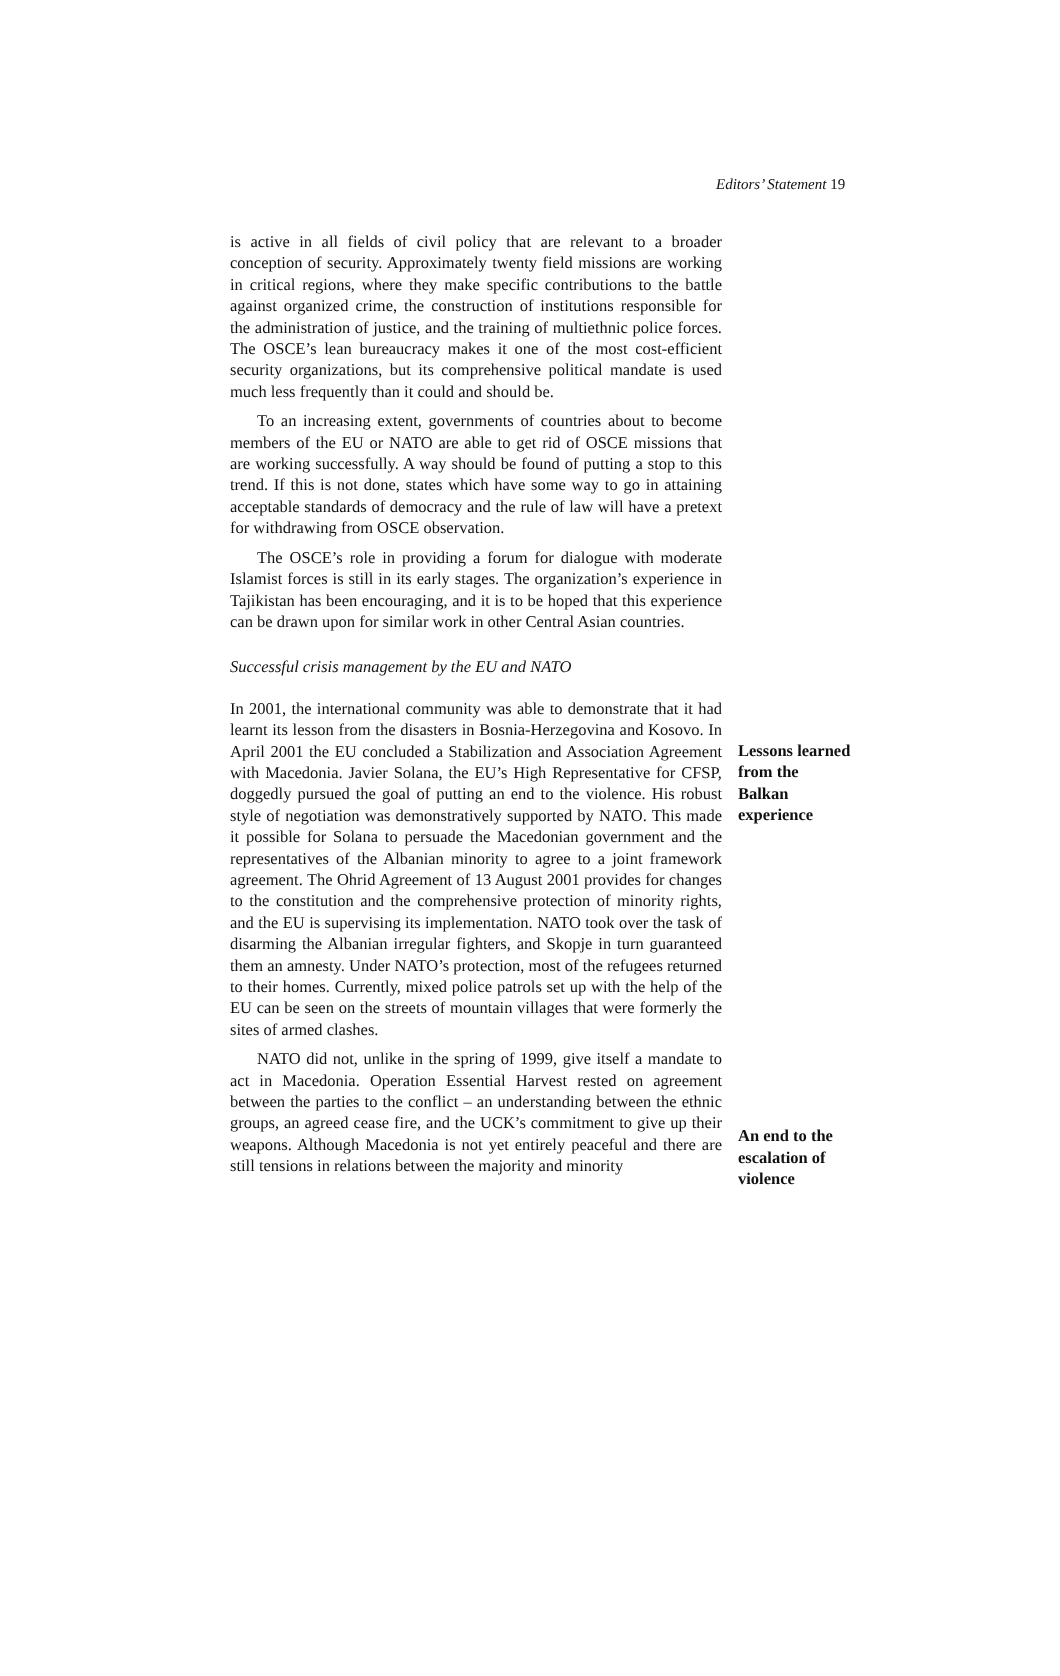Editors’ Statement 19
is active in all fields of civil policy that are relevant to a broader conception of security. Approximately twenty field missions are working in critical regions, where they make specific contributions to the battle against organized crime, the construction of institutions responsible for the administration of justice, and the training of multiethnic police forces. The OSCE’s lean bureaucracy makes it one of the most cost-efficient security organizations, but its comprehensive political mandate is used much less frequently than it could and should be.
To an increasing extent, governments of countries about to become members of the EU or NATO are able to get rid of OSCE missions that are working successfully. A way should be found of putting a stop to this trend. If this is not done, states which have some way to go in attaining acceptable standards of democracy and the rule of law will have a pretext for withdrawing from OSCE observation.
The OSCE’s role in providing a forum for dialogue with moderate Islamist forces is still in its early stages. The organization’s experience in Tajikistan has been encouraging, and it is to be hoped that this experience can be drawn upon for similar work in other Central Asian countries.
Successful crisis management by the EU and NATO
In 2001, the international community was able to demonstrate that it had learnt its lesson from the disasters in Bosnia-Herzegovina and Kosovo. In April 2001 the EU concluded a Stabilization and Association Agreement with Macedonia. Javier Solana, the EU’s High Representative for CFSP, doggedly pursued the goal of putting an end to the violence. His robust style of negotiation was demonstratively supported by NATO. This made it possible for Solana to persuade the Macedonian government and the representatives of the Albanian minority to agree to a joint framework agreement. The Ohrid Agreement of 13 August 2001 provides for changes to the constitution and the comprehensive protection of minority rights, and the EU is supervising its implementation. NATO took over the task of disarming the Albanian irregular fighters, and Skopje in turn guaranteed them an amnesty. Under NATO’s protection, most of the refugees returned to their homes. Currently, mixed police patrols set up with the help of the EU can be seen on the streets of mountain villages that were formerly the sites of armed clashes.
NATO did not, unlike in the spring of 1999, give itself a mandate to act in Macedonia. Operation Essential Harvest rested on agreement between the parties to the conflict – an understanding between the ethnic groups, an agreed cease fire, and the UCK’s commitment to give up their weapons. Although Macedonia is not yet entirely peaceful and there are still tensions in relations between the majority and minority
Lessons learned
from the
Balkan
experience
An end to the
escalation of
violence